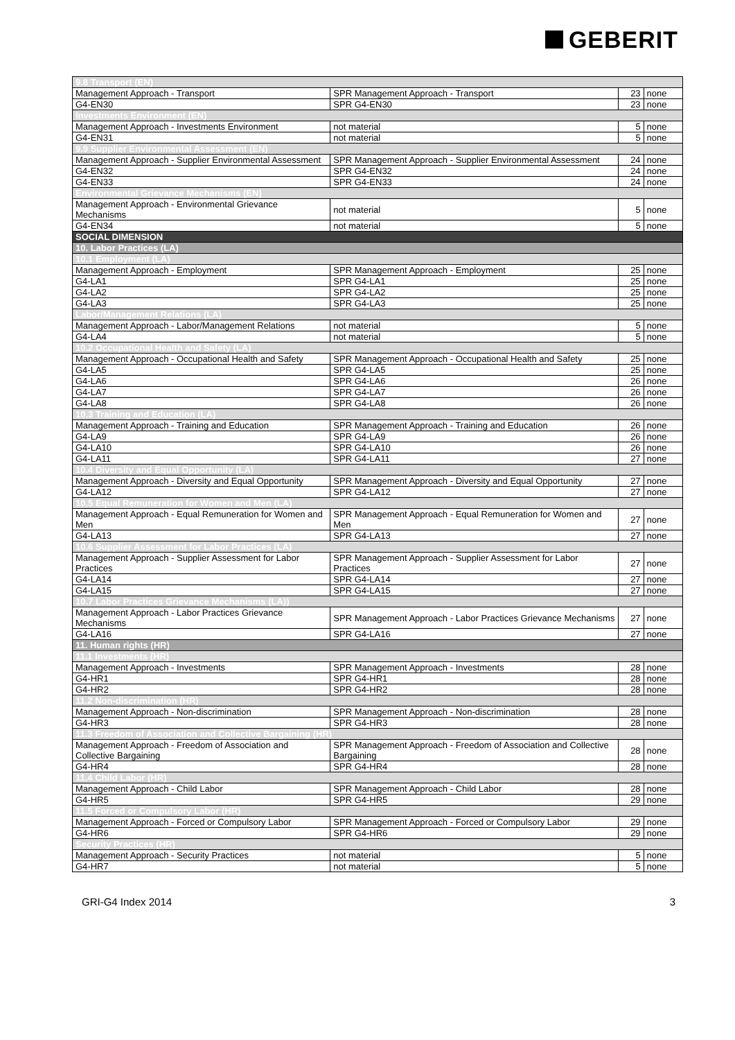GEBERIT
| 9.8 Transport (EN) | | | |
| Management Approach - Transport | SPR Management Approach - Transport | 23 | none |
| G4-EN30 | SPR G4-EN30 | 23 | none |
| Investments Environment (EN) | | | |
| Management Approach - Investments Environment | not material | 5 | none |
| G4-EN31 | not material | 5 | none |
| 9.9 Supplier Environmental Assessment (EN) | | | |
| Management Approach - Supplier Environmental Assessment | SPR Management Approach - Supplier Environmental Assessment | 24 | none |
| G4-EN32 | SPR G4-EN32 | 24 | none |
| G4-EN33 | SPR G4-EN33 | 24 | none |
| Environmental Grievance Mechanisms (EN) | | | |
| Management Approach - Environmental Grievance Mechanisms | not material | 5 | none |
| G4-EN34 | not material | 5 | none |
| SOCIAL DIMENSION | | | |
| 10. Labor Practices (LA) | | | |
| 10.1 Employment (LA) | | | |
| Management Approach - Employment | SPR Management Approach - Employment | 25 | none |
| G4-LA1 | SPR G4-LA1 | 25 | none |
| G4-LA2 | SPR G4-LA2 | 25 | none |
| G4-LA3 | SPR G4-LA3 | 25 | none |
| Labor/Management Relations (LA) | | | |
| Management Approach - Labor/Management Relations | not material | 5 | none |
| G4-LA4 | not material | 5 | none |
| 10.2 Occupational Health and Safety (LA) | | | |
| Management Approach - Occupational Health and Safety | SPR Management Approach - Occupational Health and Safety | 25 | none |
| G4-LA5 | SPR G4-LA5 | 25 | none |
| G4-LA6 | SPR G4-LA6 | 26 | none |
| G4-LA7 | SPR G4-LA7 | 26 | none |
| G4-LA8 | SPR G4-LA8 | 26 | none |
| 10.3 Training and Education (LA) | | | |
| Management Approach - Training and Education | SPR Management Approach - Training and Education | 26 | none |
| G4-LA9 | SPR G4-LA9 | 26 | none |
| G4-LA10 | SPR G4-LA10 | 26 | none |
| G4-LA11 | SPR G4-LA11 | 27 | none |
| 10.4 Diversity and Equal Opportunity (LA) | | | |
| Management Approach - Diversity and Equal Opportunity | SPR Management Approach - Diversity and Equal Opportunity | 27 | none |
| G4-LA12 | SPR G4-LA12 | 27 | none |
| 10.5 Equal Remuneration for Women and Men (LA) | | | |
| Management Approach - Equal Remuneration for Women and Men | SPR Management Approach - Equal Remuneration for Women and Men | 27 | none |
| G4-LA13 | SPR G4-LA13 | 27 | none |
| 10.6 Supplier Assessment for Labor Practices (LA) | | | |
| Management Approach - Supplier Assessment for Labor Practices | SPR Management Approach - Supplier Assessment for Labor Practices | 27 | none |
| G4-LA14 | SPR G4-LA14 | 27 | none |
| G4-LA15 | SPR G4-LA15 | 27 | none |
| 10.7 Labor Practices Grievance Mechanisms (LA)) | | | |
| Management Approach - Labor Practices Grievance Mechanisms | SPR Management Approach - Labor Practices Grievance Mechanisms | 27 | none |
| G4-LA16 | SPR G4-LA16 | 27 | none |
| 11. Human rights (HR) | | | |
| 11.1 Investments (HR) | | | |
| Management Approach - Investments | SPR Management Approach - Investments | 28 | none |
| G4-HR1 | SPR G4-HR1 | 28 | none |
| G4-HR2 | SPR G4-HR2 | 28 | none |
| 11.2 Non-discrimination (HR) | | | |
| Management Approach - Non-discrimination | SPR Management Approach - Non-discrimination | 28 | none |
| G4-HR3 | SPR G4-HR3 | 28 | none |
| 11.3 Freedom of Association and Collective Bargaining (HR) | | | |
| Management Approach - Freedom of Association and Collective Bargaining | SPR Management Approach - Freedom of Association and Collective Bargaining | 28 | none |
| G4-HR4 | SPR G4-HR4 | 28 | none |
| 11.4 Child Labor (HR) | | | |
| Management Approach - Child Labor | SPR Management Approach - Child Labor | 28 | none |
| G4-HR5 | SPR G4-HR5 | 29 | none |
| 11.5 Forced or Compulsory Labor (HR) | | | |
| Management Approach - Forced or Compulsory Labor | SPR Management Approach - Forced or Compulsory Labor | 29 | none |
| G4-HR6 | SPR G4-HR6 | 29 | none |
| Security Practices (HR) | | | |
| Management Approach - Security Practices | not material | 5 | none |
| G4-HR7 | not material | 5 | none |
GRI-G4 Index 2014 3